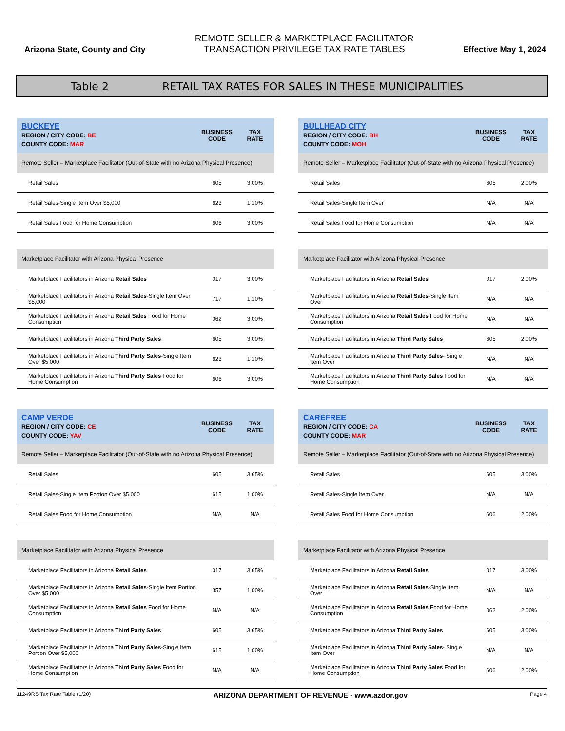Arizona State, County and City
REMOTE SELLER & MARKETPLACE FACILITATOR
TRANSACTION PRIVILEGE TAX RATE TABLES
Effective May 1, 2024
Table 2 RETAIL TAX RATES FOR SALES IN THESE MUNICIPALITIES
| BUCKEYE REGION / CITY CODE: BE COUNTY CODE: MAR | BUSINESS CODE | TAX RATE |
| --- | --- | --- |
| Remote Seller – Marketplace Facilitator (Out-of-State with no Arizona Physical Presence) | | |
| Retail Sales | 605 | 3.00% |
| Retail Sales-Single Item Over $5,000 | 623 | 1.10% |
| Retail Sales Food for Home Consumption | 606 | 3.00% |
| Marketplace Facilitator with Arizona Physical Presence | | |
| Marketplace Facilitators in Arizona Retail Sales | 017 | 3.00% |
| Marketplace Facilitators in Arizona Retail Sales -Single Item Over $5,000 | 717 | 1.10% |
| Marketplace Facilitators in Arizona Retail Sales Food for Home Consumption | 062 | 3.00% |
| Marketplace Facilitators in Arizona Third Party Sales | 605 | 3.00% |
| Marketplace Facilitators in Arizona Third Party Sales -Single Item Over $5,000 | 623 | 1.10% |
| Marketplace Facilitators in Arizona Third Party Sales Food for Home Consumption | 606 | 3.00% |
| BULLHEAD CITY REGION / CITY CODE: BH COUNTY CODE: MOH | BUSINESS CODE | TAX RATE |
| --- | --- | --- |
| Remote Seller – Marketplace Facilitator (Out-of-State with no Arizona Physical Presence) | | |
| Retail Sales | 605 | 2.00% |
| Retail Sales-Single Item Over | N/A | N/A |
| Retail Sales Food for Home Consumption | N/A | N/A |
| Marketplace Facilitator with Arizona Physical Presence | | |
| Marketplace Facilitators in Arizona Retail Sales | 017 | 2.00% |
| Marketplace Facilitators in Arizona Retail Sales -Single Item Over | N/A | N/A |
| Marketplace Facilitators in Arizona Retail Sales Food for Home Consumption | N/A | N/A |
| Marketplace Facilitators in Arizona Third Party Sales | 605 | 2.00% |
| Marketplace Facilitators in Arizona Third Party Sales - Single Item Over | N/A | N/A |
| Marketplace Facilitators in Arizona Third Party Sales Food for Home Consumption | N/A | N/A |
| CAMP VERDE REGION / CITY CODE: CE COUNTY CODE: YAV | BUSINESS CODE | TAX RATE |
| --- | --- | --- |
| Remote Seller – Marketplace Facilitator (Out-of-State with no Arizona Physical Presence) | | |
| Retail Sales | 605 | 3.65% |
| Retail Sales-Single Item Portion Over $5,000 | 615 | 1.00% |
| Retail Sales Food for Home Consumption | N/A | N/A |
| Marketplace Facilitator with Arizona Physical Presence | | |
| Marketplace Facilitators in Arizona Retail Sales | 017 | 3.65% |
| Marketplace Facilitators in Arizona Retail Sales -Single Item Portion Over $5,000 | 357 | 1.00% |
| Marketplace Facilitators in Arizona Retail Sales Food for Home Consumption | N/A | N/A |
| Marketplace Facilitators in Arizona Third Party Sales | 605 | 3.65% |
| Marketplace Facilitators in Arizona Third Party Sales -Single Item Portion Over $5,000 | 615 | 1.00% |
| Marketplace Facilitators in Arizona Third Party Sales Food for Home Consumption | N/A | N/A |
| CAREFREE REGION / CITY CODE: CA COUNTY CODE: MAR | BUSINESS CODE | TAX RATE |
| --- | --- | --- |
| Remote Seller – Marketplace Facilitator (Out-of-State with no Arizona Physical Presence) | | |
| Retail Sales | 605 | 3.00% |
| Retail Sales-Single Item Over | N/A | N/A |
| Retail Sales Food for Home Consumption | 606 | 2.00% |
| Marketplace Facilitator with Arizona Physical Presence | | |
| Marketplace Facilitators in Arizona Retail Sales | 017 | 3.00% |
| Marketplace Facilitators in Arizona Retail Sales -Single Item Over | N/A | N/A |
| Marketplace Facilitators in Arizona Retail Sales Food for Home Consumption | 062 | 2.00% |
| Marketplace Facilitators in Arizona Third Party Sales | 605 | 3.00% |
| Marketplace Facilitators in Arizona Third Party Sales - Single Item Over | N/A | N/A |
| Marketplace Facilitators in Arizona Third Party Sales Food for Home Consumption | 606 | 2.00% |
11249RS Tax Rate Table (1/20) ARIZONA DEPARTMENT OF REVENUE - www.azdor.gov Page 4